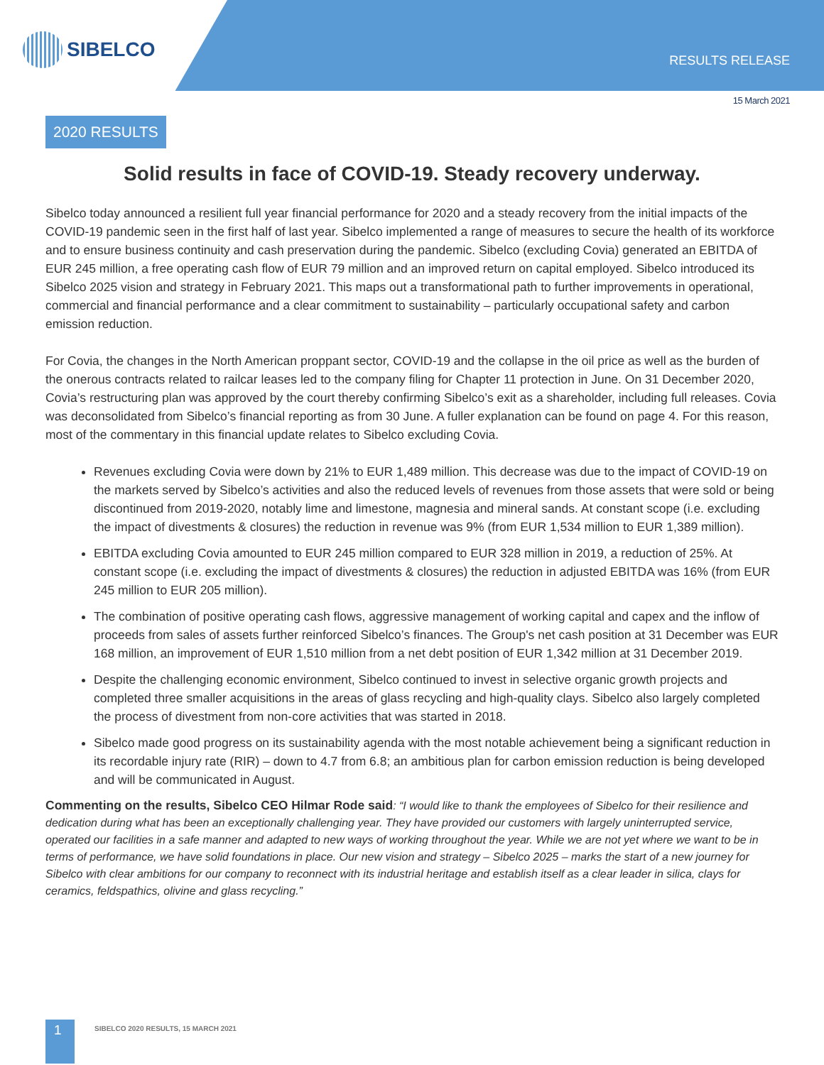SIBELCO
RESULTS RELEASE
15 March 2021
2020 RESULTS
Solid results in face of COVID-19. Steady recovery underway.
Sibelco today announced a resilient full year financial performance for 2020 and a steady recovery from the initial impacts of the COVID-19 pandemic seen in the first half of last year. Sibelco implemented a range of measures to secure the health of its workforce and to ensure business continuity and cash preservation during the pandemic. Sibelco (excluding Covia) generated an EBITDA of EUR 245 million, a free operating cash flow of EUR 79 million and an improved return on capital employed. Sibelco introduced its Sibelco 2025 vision and strategy in February 2021. This maps out a transformational path to further improvements in operational, commercial and financial performance and a clear commitment to sustainability – particularly occupational safety and carbon emission reduction.
For Covia, the changes in the North American proppant sector, COVID-19 and the collapse in the oil price as well as the burden of the onerous contracts related to railcar leases led to the company filing for Chapter 11 protection in June. On 31 December 2020, Covia’s restructuring plan was approved by the court thereby confirming Sibelco’s exit as a shareholder, including full releases. Covia was deconsolidated from Sibelco’s financial reporting as from 30 June. A fuller explanation can be found on page 4. For this reason, most of the commentary in this financial update relates to Sibelco excluding Covia.
Revenues excluding Covia were down by 21% to EUR 1,489 million. This decrease was due to the impact of COVID-19 on the markets served by Sibelco’s activities and also the reduced levels of revenues from those assets that were sold or being discontinued from 2019-2020, notably lime and limestone, magnesia and mineral sands. At constant scope (i.e. excluding the impact of divestments & closures) the reduction in revenue was 9% (from EUR 1,534 million to EUR 1,389 million).
EBITDA excluding Covia amounted to EUR 245 million compared to EUR 328 million in 2019, a reduction of 25%. At constant scope (i.e. excluding the impact of divestments & closures) the reduction in adjusted EBITDA was 16% (from EUR 245 million to EUR 205 million).
The combination of positive operating cash flows, aggressive management of working capital and capex and the inflow of proceeds from sales of assets further reinforced Sibelco’s finances. The Group's net cash position at 31 December was EUR 168 million, an improvement of EUR 1,510 million from a net debt position of EUR 1,342 million at 31 December 2019.
Despite the challenging economic environment, Sibelco continued to invest in selective organic growth projects and completed three smaller acquisitions in the areas of glass recycling and high-quality clays. Sibelco also largely completed the process of divestment from non-core activities that was started in 2018.
Sibelco made good progress on its sustainability agenda with the most notable achievement being a significant reduction in its recordable injury rate (RIR) – down to 4.7 from 6.8; an ambitious plan for carbon emission reduction is being developed and will be communicated in August.
Commenting on the results, Sibelco CEO Hilmar Rode said: “I would like to thank the employees of Sibelco for their resilience and dedication during what has been an exceptionally challenging year. They have provided our customers with largely uninterrupted service, operated our facilities in a safe manner and adapted to new ways of working throughout the year. While we are not yet where we want to be in terms of performance, we have solid foundations in place. Our new vision and strategy – Sibelco 2025 – marks the start of a new journey for Sibelco with clear ambitions for our company to reconnect with its industrial heritage and establish itself as a clear leader in silica, clays for ceramics, feldspathics, olivine and glass recycling.”
1
SIBELCO 2020 RESULTS, 15 MARCH 2021